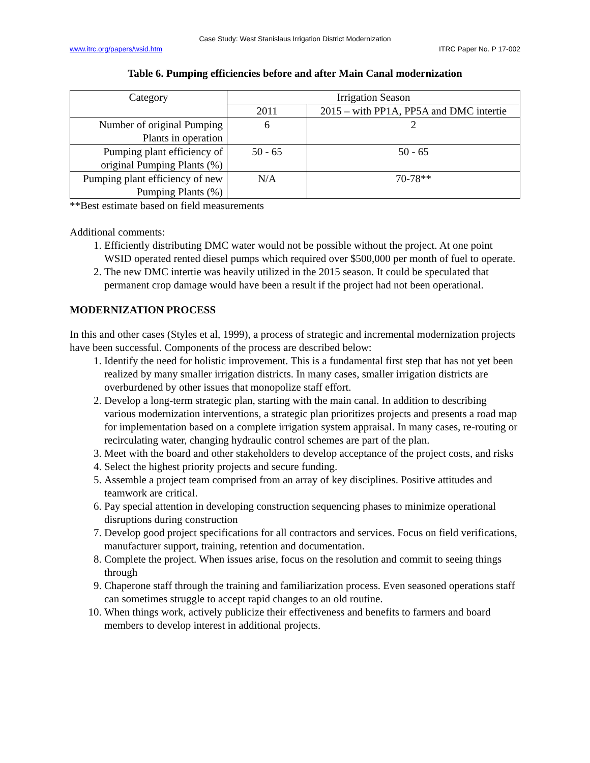Case Study: West Stanislaus Irrigation District Modernization
www.itrc.org/papers/wsid.htm ITRC Paper No. P 17-002
Table 6. Pumping efficiencies before and after Main Canal modernization
| Category | Irrigation Season | |
| --- | --- | --- |
| | 2011 | 2015 – with PP1A, PP5A and DMC intertie |
| Number of original Pumping Plants in operation | 6 | 2 |
| Pumping plant efficiency of original Pumping Plants (%) | 50 - 65 | 50 - 65 |
| Pumping plant efficiency of new Pumping Plants (%) | N/A | 70-78** |
**Best estimate based on field measurements
Additional comments:
1. Efficiently distributing DMC water would not be possible without the project. At one point WSID operated rented diesel pumps which required over $500,000 per month of fuel to operate.
2. The new DMC intertie was heavily utilized in the 2015 season. It could be speculated that permanent crop damage would have been a result if the project had not been operational.
MODERNIZATION PROCESS
In this and other cases (Styles et al, 1999), a process of strategic and incremental modernization projects have been successful. Components of the process are described below:
1. Identify the need for holistic improvement. This is a fundamental first step that has not yet been realized by many smaller irrigation districts. In many cases, smaller irrigation districts are overburdened by other issues that monopolize staff effort.
2. Develop a long-term strategic plan, starting with the main canal. In addition to describing various modernization interventions, a strategic plan prioritizes projects and presents a road map for implementation based on a complete irrigation system appraisal. In many cases, re-routing or recirculating water, changing hydraulic control schemes are part of the plan.
3. Meet with the board and other stakeholders to develop acceptance of the project costs, and risks
4. Select the highest priority projects and secure funding.
5. Assemble a project team comprised from an array of key disciplines. Positive attitudes and teamwork are critical.
6. Pay special attention in developing construction sequencing phases to minimize operational disruptions during construction
7. Develop good project specifications for all contractors and services. Focus on field verifications, manufacturer support, training, retention and documentation.
8. Complete the project. When issues arise, focus on the resolution and commit to seeing things through
9. Chaperone staff through the training and familiarization process. Even seasoned operations staff can sometimes struggle to accept rapid changes to an old routine.
10. When things work, actively publicize their effectiveness and benefits to farmers and board members to develop interest in additional projects.